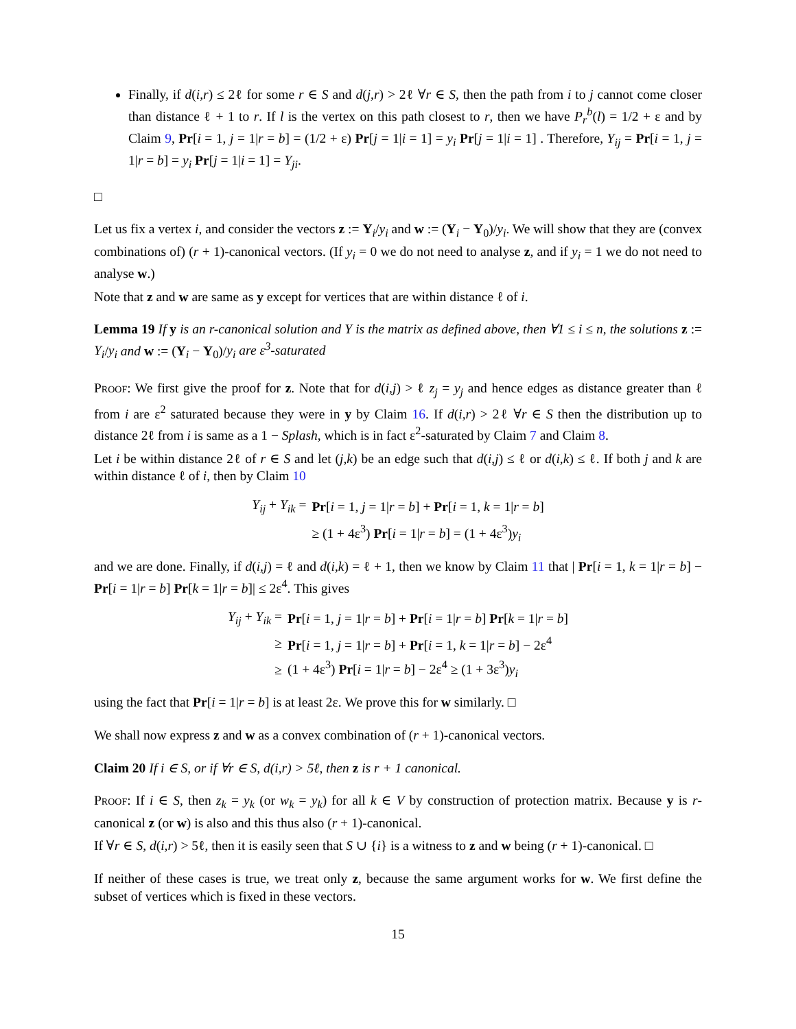Finally, if d(i,r) ≤ 2ℓ for some r ∈ S and d(j,r) > 2ℓ ∀r ∈ S, then the path from i to j cannot come closer than distance ℓ + 1 to r. If l is the vertex on this path closest to r, then we have P<sub>r</sub><sup>b</sup>(l) = 1/2 + ε and by Claim 9, Pr[i = 1, j = 1|r = b] = (1/2 + ε) Pr[j = 1|i = 1] = y<sub>i</sub> Pr[j = 1|i = 1] . Therefore, Y<sub>ij</sub> = Pr[i = 1, j = 1|r = b] = y<sub>i</sub> Pr[j = 1|i = 1] = Y<sub>ji</sub>.
□
Let us fix a vertex i, and consider the vectors z := Y<sub>i</sub>/y<sub>i</sub> and w := (Y<sub>i</sub> − Y<sub>0</sub>)/y<sub>i</sub>. We will show that they are (convex combinations of) (r + 1)-canonical vectors. (If y<sub>i</sub> = 0 we do not need to analyse z, and if y<sub>i</sub> = 1 we do not need to analyse w.)
Note that z and w are same as y except for vertices that are within distance ℓ of i.
Lemma 19 If y is an r-canonical solution and Y is the matrix as defined above, then ∀1 ≤ i ≤ n, the solutions z := Y<sub>i</sub>/y<sub>i</sub> and w := (Y<sub>i</sub> − Y<sub>0</sub>)/y<sub>i</sub> are ε<sup>3</sup>-saturated
Proof: We first give the proof for z. Note that for d(i,j) > ℓ z<sub>j</sub> = y<sub>j</sub> and hence edges as distance greater than ℓ from i are ε<sup>2</sup> saturated because they were in y by Claim 16. If d(i,r) > 2ℓ ∀r ∈ S then the distribution up to distance 2ℓ from i is same as a 1 − Splash, which is in fact ε<sup>2</sup>-saturated by Claim 7 and Claim 8.
Let i be within distance 2ℓ of r ∈ S and let (j,k) be an edge such that d(i,j) ≤ ℓ or d(i,k) ≤ ℓ. If both j and k are within distance ℓ of i, then by Claim 10
| Y<sub>ij</sub> + Y<sub>ik</sub> = | Pr [ i = 1, j = 1/ r = b ] + Pr [ i = 1, k = 1/ r = b ] |
| | ≥ (1 + 4ε<sup>3</sup>) Pr [ i = 1/ r = b ] = (1 + 4ε<sup>3</sup>) y<sub>i</sub> |
and we are done. Finally, if d(i,j) = ℓ and d(i,k) = ℓ + 1, then we know by Claim 11 that | Pr[i = 1, k = 1|r = b] − Pr[i = 1|r = b] Pr[k = 1|r = b]| ≤ 2ε<sup>4</sup>. This gives
| Y<sub>ij</sub> + Y<sub>ik</sub> = | Pr [ i = 1, j = 1/ r = b ] + Pr [ i = 1/ r = b ] Pr [ k = 1/ r = b ] |
| ≥ | Pr [ i = 1, j = 1/ r = b ] + Pr [ i = 1, k = 1/ r = b ] − 2ε<sup>4</sup> |
| ≥ | (1 + 4ε<sup>3</sup>) Pr [ i = 1/ r = b ] − 2ε<sup>4</sup> ≥ (1 + 3ε<sup>3</sup>) y<sub>i</sub> |
using the fact that Pr[i = 1|r = b] is at least 2ε. We prove this for w similarly. □
We shall now express z and w as a convex combination of (r + 1)-canonical vectors.
Claim 20 If i ∈ S, or if ∀r ∈ S, d(i,r) > 5ℓ, then z is r + 1 canonical.
Proof: If i ∈ S, then z<sub>k</sub> = y<sub>k</sub> (or w<sub>k</sub> = y<sub>k</sub>) for all k ∈ V by construction of protection matrix. Because y is r-canonical z (or w) is also and this thus also (r + 1)-canonical.
If ∀r ∈ S, d(i,r) > 5ℓ, then it is easily seen that S ∪ {i} is a witness to z and w being (r + 1)-canonical. □
If neither of these cases is true, we treat only z, because the same argument works for w. We first define the subset of vertices which is fixed in these vectors.
15